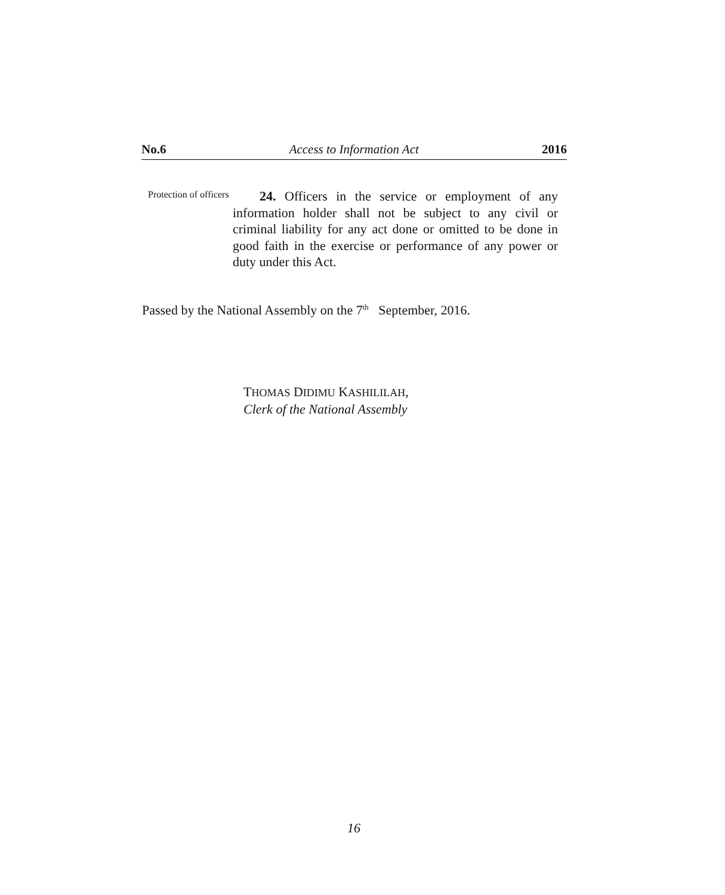No.6 Access to Information Act 2016
Protection of officers
24. Officers in the service or employment of any information holder shall not be subject to any civil or criminal liability for any act done or omitted to be done in good faith in the exercise or performance of any power or duty under this Act.
Passed by the National Assembly on the 7<sup>th</sup> September, 2016.
THOMAS DIDIMU KASHILILAH,
Clerk of the National Assembly
16